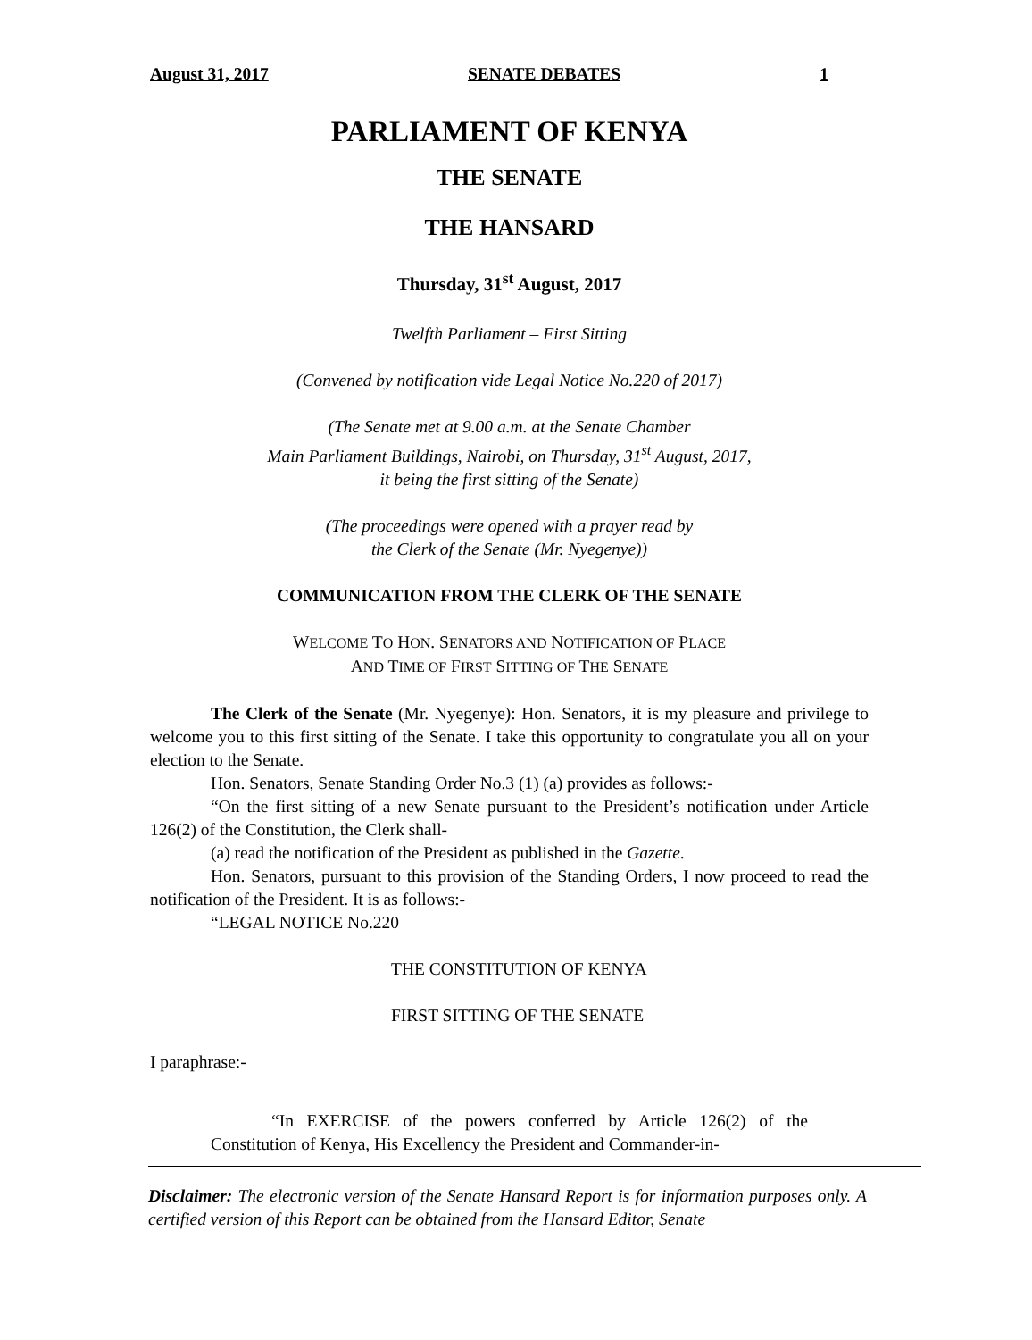August 31, 2017 SENATE DEBATES 1
PARLIAMENT OF KENYA
THE SENATE
THE HANSARD
Thursday, 31<sup>st</sup> August, 2017
Twelfth Parliament – First Sitting
(Convened by notification vide Legal Notice No.220 of 2017)
(The Senate met at 9.00 a.m. at the Senate Chamber
Main Parliament Buildings, Nairobi, on Thursday, 31<sup>st</sup> August, 2017,
it being the first sitting of the Senate)
(The proceedings were opened with a prayer read by
the Clerk of the Senate (Mr. Nyegenye))
COMMUNICATION FROM THE CLERK OF THE SENATE
WELCOME TO HON. SENATORS AND NOTIFICATION OF PLACE
AND TIME OF FIRST SITTING OF THE SENATE
The Clerk of the Senate (Mr. Nyegenye): Hon. Senators, it is my pleasure and privilege to welcome you to this first sitting of the Senate. I take this opportunity to congratulate you all on your election to the Senate.
Hon. Senators, Senate Standing Order No.3 (1) (a) provides as follows:-
“On the first sitting of a new Senate pursuant to the President’s notification under Article 126(2) of the Constitution, the Clerk shall-
(a) read the notification of the President as published in the Gazette.
Hon. Senators, pursuant to this provision of the Standing Orders, I now proceed to read the notification of the President. It is as follows:-
“LEGAL NOTICE No.220
THE CONSTITUTION OF KENYA
FIRST SITTING OF THE SENATE
I paraphrase:-
“In EXERCISE of the powers conferred by Article 126(2) of the Constitution of Kenya, His Excellency the President and Commander-in-
Disclaimer: The electronic version of the Senate Hansard Report is for information purposes only. A certified version of this Report can be obtained from the Hansard Editor, Senate